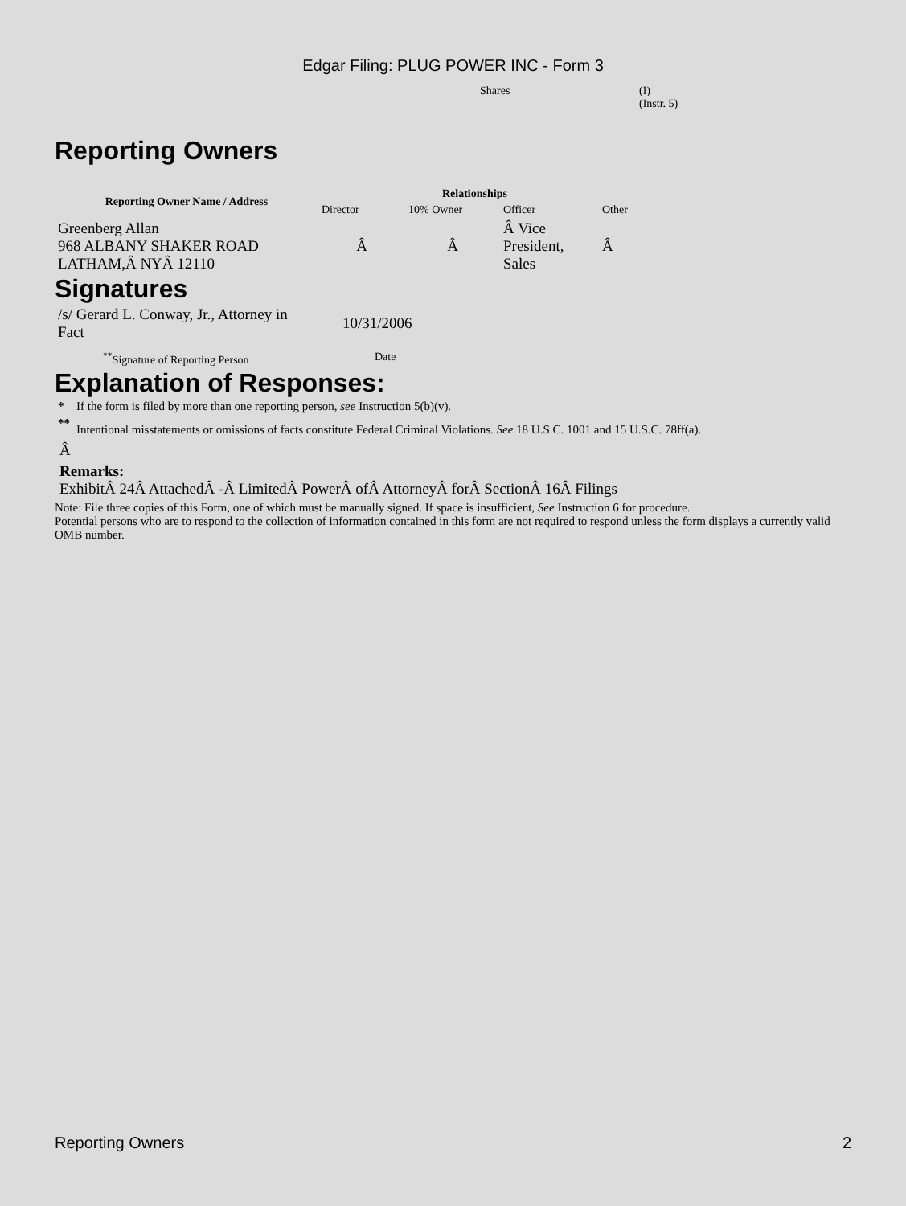Edgar Filing: PLUG POWER INC - Form 3
| Shares | (I) (Instr. 5) |
Reporting Owners
| Reporting Owner Name / Address | Relationships | | | |
| --- | --- | --- | --- | --- |
| | Director | 10% Owner | Officer | Other |
| Greenberg Allan 968 ALBANY SHAKER ROAD LATHAM,Â NYÂ 12110 | Â | Â | Â Vice President, Sales | Â |
Signatures
| /s/ Gerard L. Conway, Jr., Attorney in Fact | 10/31/2006 |
| <sup>**</sup> Signature of Reporting Person | Date |
Explanation of Responses:
| * | If the form is filed by more than one reporting person, see Instruction 5(b)(v). |
| ** | Intentional misstatements or omissions of facts constitute Federal Criminal Violations. See 18 U.S.C. 1001 and 15 U.S.C. 78ff(a). |
Â
Remarks:
ExhibitÂ 24Â AttachedÂ -Â LimitedÂ PowerÂ ofÂ AttorneyÂ forÂ SectionÂ 16Â Filings
Note: File three copies of this Form, one of which must be manually signed. If space is insufficient, See Instruction 6 for procedure.
Potential persons who are to respond to the collection of information contained in this form are not required to respond unless the form displays a currently valid OMB number.
Reporting Owners 2